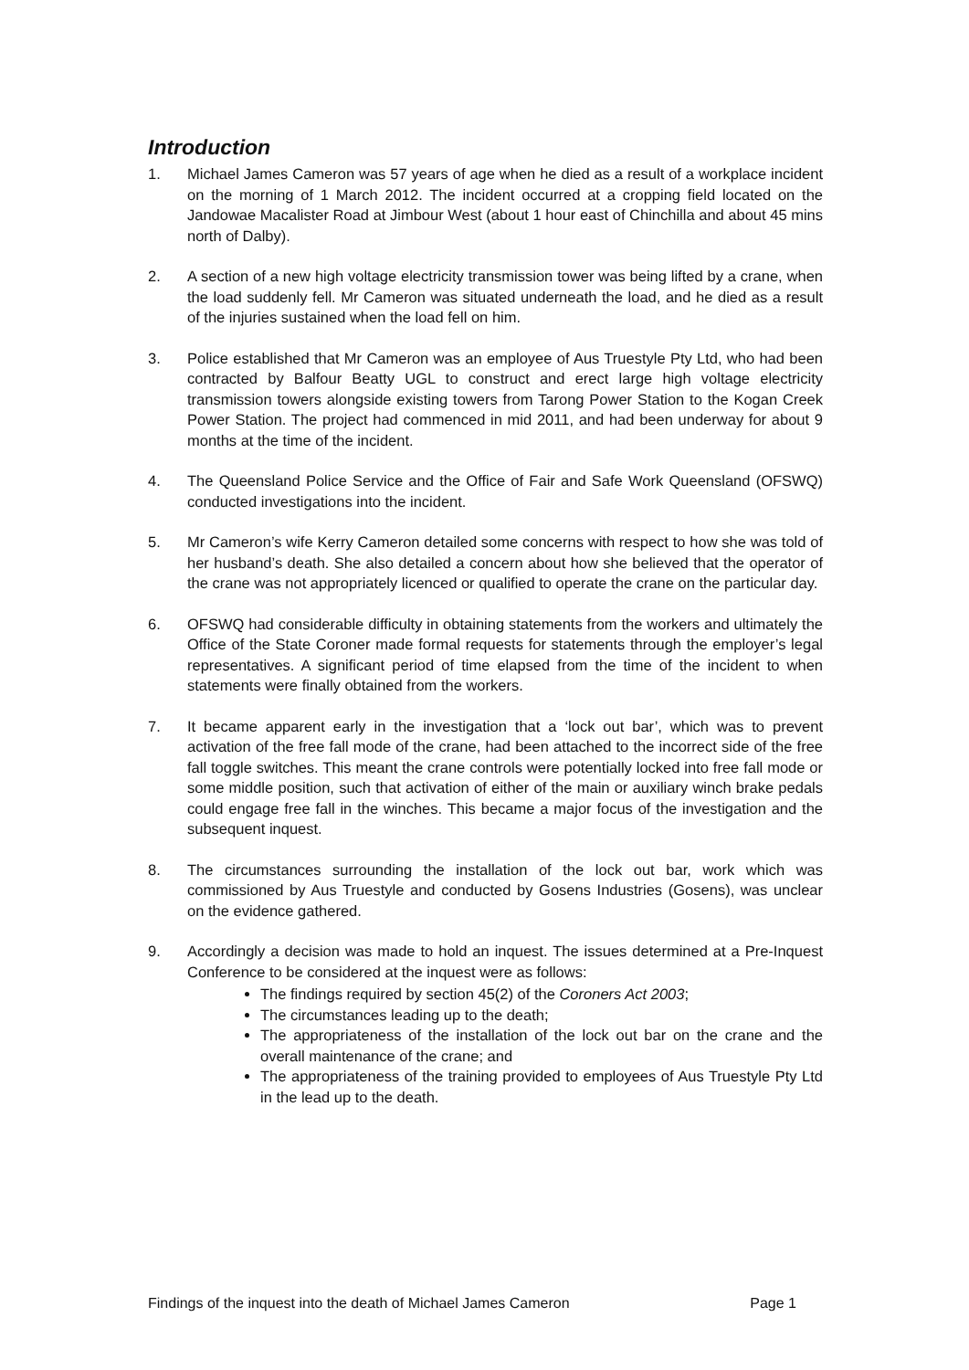Introduction
1. Michael James Cameron was 57 years of age when he died as a result of a workplace incident on the morning of 1 March 2012. The incident occurred at a cropping field located on the Jandowae Macalister Road at Jimbour West (about 1 hour east of Chinchilla and about 45 mins north of Dalby).
2. A section of a new high voltage electricity transmission tower was being lifted by a crane, when the load suddenly fell. Mr Cameron was situated underneath the load, and he died as a result of the injuries sustained when the load fell on him.
3. Police established that Mr Cameron was an employee of Aus Truestyle Pty Ltd, who had been contracted by Balfour Beatty UGL to construct and erect large high voltage electricity transmission towers alongside existing towers from Tarong Power Station to the Kogan Creek Power Station. The project had commenced in mid 2011, and had been underway for about 9 months at the time of the incident.
4. The Queensland Police Service and the Office of Fair and Safe Work Queensland (OFSWQ) conducted investigations into the incident.
5. Mr Cameron’s wife Kerry Cameron detailed some concerns with respect to how she was told of her husband’s death. She also detailed a concern about how she believed that the operator of the crane was not appropriately licenced or qualified to operate the crane on the particular day.
6. OFSWQ had considerable difficulty in obtaining statements from the workers and ultimately the Office of the State Coroner made formal requests for statements through the employer’s legal representatives. A significant period of time elapsed from the time of the incident to when statements were finally obtained from the workers.
7. It became apparent early in the investigation that a ‘lock out bar’, which was to prevent activation of the free fall mode of the crane, had been attached to the incorrect side of the free fall toggle switches. This meant the crane controls were potentially locked into free fall mode or some middle position, such that activation of either of the main or auxiliary winch brake pedals could engage free fall in the winches. This became a major focus of the investigation and the subsequent inquest.
8. The circumstances surrounding the installation of the lock out bar, work which was commissioned by Aus Truestyle and conducted by Gosens Industries (Gosens), was unclear on the evidence gathered.
9. Accordingly a decision was made to hold an inquest. The issues determined at a Pre-Inquest Conference to be considered at the inquest were as follows:
The findings required by section 45(2) of the Coroners Act 2003;
The circumstances leading up to the death;
The appropriateness of the installation of the lock out bar on the crane and the overall maintenance of the crane; and
The appropriateness of the training provided to employees of Aus Truestyle Pty Ltd in the lead up to the death.
Findings of the inquest into the death of Michael James Cameron Page 1